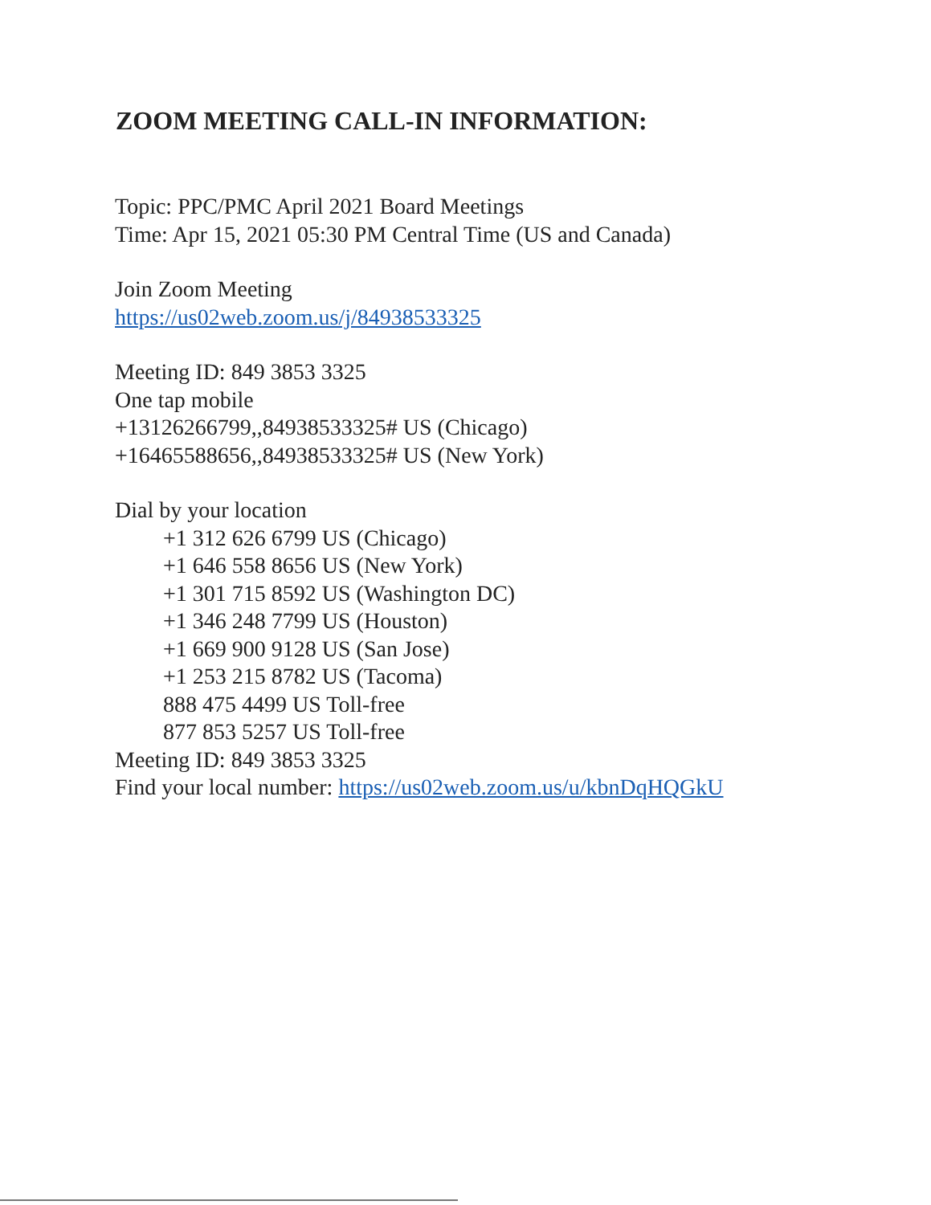ZOOM MEETING CALL-IN INFORMATION:
Topic: PPC/PMC April 2021 Board Meetings
Time: Apr 15, 2021 05:30 PM Central Time (US and Canada)
Join Zoom Meeting
https://us02web.zoom.us/j/84938533325
Meeting ID: 849 3853 3325
One tap mobile
+13126266799,,84938533325# US (Chicago)
+16465588656,,84938533325# US (New York)
Dial by your location
+1 312 626 6799 US (Chicago)
+1 646 558 8656 US (New York)
+1 301 715 8592 US (Washington DC)
+1 346 248 7799 US (Houston)
+1 669 900 9128 US (San Jose)
+1 253 215 8782 US (Tacoma)
888 475 4499 US Toll-free
877 853 5257 US Toll-free
Meeting ID: 849 3853 3325
Find your local number: https://us02web.zoom.us/u/kbnDqHQGkU